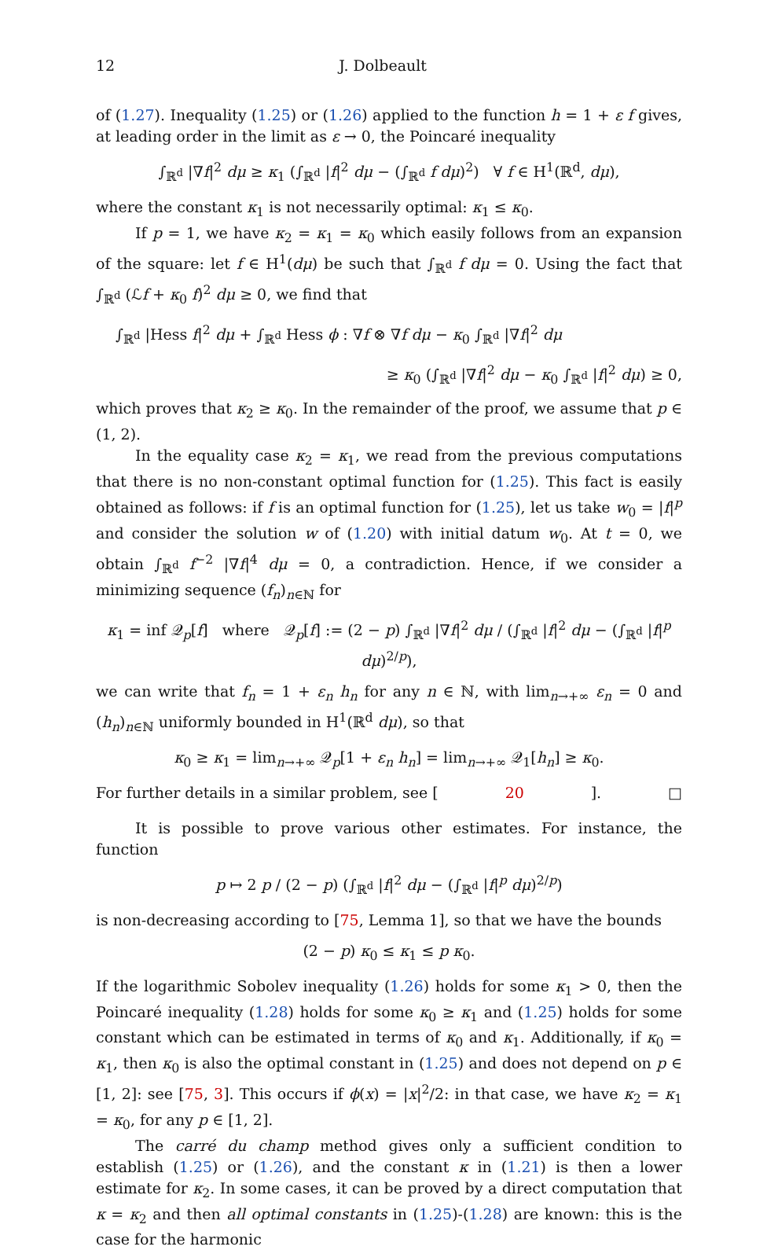12 J. Dolbeault
of (1.27). Inequality (1.25) or (1.26) applied to the function h = 1 + ε f gives, at leading order in the limit as ε → 0, the Poincaré inequality
∫<sub>ℝ<sup>d</sup></sub> |∇f|<sup>2</sup> dμ ≥ κ<sub>1</sub> (∫<sub>ℝ<sup>d</sup></sub> |f|<sup>2</sup> dμ − (∫<sub>ℝ<sup>d</sup></sub> f dμ)<sup>2</sup>) ∀ f ∈ H<sup>1</sup>(ℝ<sup>d</sup>, dμ),
where the constant κ<sub>1</sub> is not necessarily optimal: κ<sub>1</sub> ≤ κ<sub>0</sub>.
If p = 1, we have κ<sub>2</sub> = κ<sub>1</sub> = κ<sub>0</sub> which easily follows from an expansion of the square: let f ∈ H<sup>1</sup>(dμ) be such that ∫<sub>ℝ<sup>d</sup></sub> f dμ = 0. Using the fact that ∫<sub>ℝ<sup>d</sup></sub> (ℒf + κ<sub>0</sub> f)<sup>2</sup> dμ ≥ 0, we find that
∫<sub>ℝ<sup>d</sup></sub> |Hess f|<sup>2</sup> dμ + ∫<sub>ℝ<sup>d</sup></sub> Hess ϕ : ∇f ⊗ ∇f dμ − κ<sub>0</sub> ∫<sub>ℝ<sup>d</sup></sub> |∇f|<sup>2</sup> dμ
≥ κ<sub>0</sub> (∫<sub>ℝ<sup>d</sup></sub> |∇f|<sup>2</sup> dμ − κ<sub>0</sub> ∫<sub>ℝ<sup>d</sup></sub> |f|<sup>2</sup> dμ) ≥ 0,
which proves that κ<sub>2</sub> ≥ κ<sub>0</sub>. In the remainder of the proof, we assume that p ∈ (1, 2).
In the equality case κ<sub>2</sub> = κ<sub>1</sub>, we read from the previous computations that there is no non-constant optimal function for (1.25). This fact is easily obtained as follows: if f is an optimal function for (1.25), let us take w<sub>0</sub> = |f|<sup>p</sup> and consider the solution w of (1.20) with initial datum w<sub>0</sub>. At t = 0, we obtain ∫<sub>ℝ<sup>d</sup></sub> f<sup>−2</sup> |∇f|<sup>4</sup> dμ = 0, a contradiction. Hence, if we consider a minimizing sequence (f<sub>n</sub>)<sub>n∈ℕ</sub> for
κ<sub>1</sub> = inf 𝒬<sub>p</sub>[f] where 𝒬<sub>p</sub>[f] := (2 − p) ∫<sub>ℝ<sup>d</sup></sub> |∇f|<sup>2</sup> dμ / (∫<sub>ℝ<sup>d</sup></sub> |f|<sup>2</sup> dμ − (∫<sub>ℝ<sup>d</sup></sub> |f|<sup>p</sup> dμ)<sup>2/p</sup>),
we can write that f<sub>n</sub> = 1 + ε<sub>n</sub> h<sub>n</sub> for any n ∈ ℕ, with lim<sub>n→+∞</sub> ε<sub>n</sub> = 0 and (h<sub>n</sub>)<sub>n∈ℕ</sub> uniformly bounded in H<sup>1</sup>(ℝ<sup>d</sup> dμ), so that
κ<sub>0</sub> ≥ κ<sub>1</sub> = lim<sub>n→+∞</sub> 𝒬<sub>p</sub>[1 + ε<sub>n</sub> h<sub>n</sub>] = lim<sub>n→+∞</sub> 𝒬<sub>1</sub>[h<sub>n</sub>] ≥ κ<sub>0</sub>.
For further details in a similar problem, see [20]. □
It is possible to prove various other estimates. For instance, the function
p ↦ 2 p / (2 − p) (∫<sub>ℝ<sup>d</sup></sub> |f|<sup>2</sup> dμ − (∫<sub>ℝ<sup>d</sup></sub> |f|<sup>p</sup> dμ)<sup>2/p</sup>)
is non-decreasing according to [75, Lemma 1], so that we have the bounds
(2 − p) κ<sub>0</sub> ≤ κ<sub>1</sub> ≤ p κ<sub>0</sub>.
If the logarithmic Sobolev inequality (1.26) holds for some κ<sub>1</sub> > 0, then the Poincaré inequality (1.28) holds for some κ<sub>0</sub> ≥ κ<sub>1</sub> and (1.25) holds for some constant which can be estimated in terms of κ<sub>0</sub> and κ<sub>1</sub>. Additionally, if κ<sub>0</sub> = κ<sub>1</sub>, then κ<sub>0</sub> is also the optimal constant in (1.25) and does not depend on p ∈ [1, 2]: see [75, 3]. This occurs if ϕ(x) = |x|<sup>2</sup>/2: in that case, we have κ<sub>2</sub> = κ<sub>1</sub> = κ<sub>0</sub>, for any p ∈ [1, 2].
The carré du champ method gives only a sufficient condition to establish (1.25) or (1.26), and the constant κ in (1.21) is then a lower estimate for κ<sub>2</sub>. In some cases, it can be proved by a direct computation that κ = κ<sub>2</sub> and then all optimal constants in (1.25)-(1.28) are known: this is the case for the harmonic